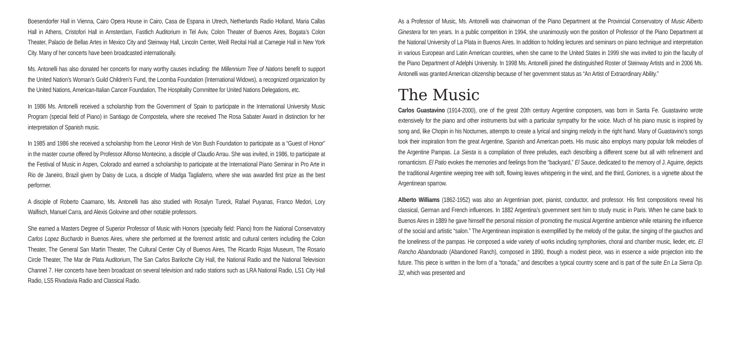Boesendorfer Hall in Vienna, Cairo Opera House in Cairo, Casa de Espana in Utrech, Netherlands Radio Holland, Maria Callas Hall in Athens, Cristofori Hall in Amsterdam, Fastlich Auditorium in Tel Aviv, Colon Theater of Buenos Aires, Bogata’s Colon Theater, Palacio de Bellas Artes in Mexico City and Steinway Hall, Lincoln Center, Weill Recital Hall at Carnegie Hall in New York City. Many of her concerts have been broadcasted internationally.
Ms. Antonelli has also donated her concerts for many worthy causes including: the Millennium Tree of Nations benefit to support the United Nation’s Woman’s Guild Children’s Fund, the Loomba Foundation (International Widows), a recognized organization by the United Nations, American-Italian Cancer Foundation, The Hospitality Committee for United Nations Delegations, etc.
In 1986 Ms. Antonelli received a scholarship from the Government of Spain to participate in the International University Music Program (special field of Piano) in Santiago de Compostela, where she received The Rosa Sabater Award in distinction for her interpretation of Spanish music.
In 1985 and 1986 she received a scholarship from the Leonor Hirsh de Von Bush Foundation to participate as a “Guest of Honor” in the master course offered by Professor Alfonso Montecino, a disciple of Claudio Arrau. She was invited, in 1986, to participate at the Festival of Music in Aspen, Colorado and earned a scholarship to participate at the International Piano Seminar in Pro Arte in Rio de Janeiro, Brazil given by Daisy de Luca, a disciple of Madga Tagliaferro, where she was awarded first prize as the best performer.
A disciple of Roberto Caamano, Ms. Antonelli has also studied with Rosalyn Tureck, Rafael Puyanas, Franco Medori, Lory Walfisch, Manuel Carra, and Alexis Golovine and other notable professors.
She earned a Masters Degree of Superior Professor of Music with Honors (specialty field: Piano) from the National Conservatory Carlos Lopez Buchardo in Buenos Aires, where she performed at the foremost artistic and cultural centers including the Colon Theater, The General San Martin Theater, The Cultural Center City of Buenos Aires, The Ricardo Rojas Museum, The Rosario Circle Theater, The Mar de Plata Auditorium, The San Carlos Bariloche City Hall, the National Radio and the National Television Channel 7. Her concerts have been broadcast on several television and radio stations such as LRA National Radio, LS1 City Hall Radio, LS5 Rivadavia Radio and Classical Radio.
As a Professor of Music, Ms. Antonelli was chairwoman of the Piano Department at the Provincial Conservatory of Music Alberto Ginestera for ten years. In a public competition in 1994, she unanimously won the position of Professor of the Piano Department at the National University of La Plata in Buenos Aires. In addition to holding lectures and seminars on piano technique and interpretation in various European and Latin American countries, when she came to the United States in 1999 she was invited to join the faculty of the Piano Department of Adelphi University. In 1998 Ms. Antonelli joined the distinguished Roster of Steinway Artists and in 2006 Ms. Antonelli was granted American citizenship because of her government status as “An Artist of Extraordinary Ability.”
The Music
Carlos Guastavino (1914-2000), one of the great 20th century Argentine composers, was born in Santa Fe. Guastavino wrote extensively for the piano and other instruments but with a particular sympathy for the voice. Much of his piano music is inspired by song and, like Chopin in his Nocturnes, attempts to create a lyrical and singing melody in the right hand. Many of Guastavino’s songs took their inspiration from the great Argentine, Spanish and American poets. His music also employs many popular folk melodies of the Argentine Pampas. La Siesta is a compilation of three preludes, each describing a different scene but all with refinement and romanticism. El Patio evokes the memories and feelings from the “backyard,” El Sauce, dedicated to the memory of J. Aguirre, depicts the traditional Argentine weeping tree with soft, flowing leaves whispering in the wind, and the third, Gorriones, is a vignette about the Argentinean sparrow.
Alberto Williams (1862-1952) was also an Argentinian poet, pianist, conductor, and professor. His first compositions reveal his classical, German and French influences. In 1882 Argentina’s government sent him to study music in Paris. When he came back to Buenos Aires in 1889 he gave himself the personal mission of promoting the musical Argentine ambience while retaining the influence of the social and artistic “salon.” The Argentinean inspiration is exemplified by the melody of the guitar, the singing of the gauchos and the loneliness of the pampas. He composed a wide variety of works including symphonies, choral and chamber music, lieder, etc. El Rancho Abandonado (Abandoned Ranch), composed in 1890, though a modest piece, was in essence a wide projection into the future. This piece is written in the form of a “tonada,” and describes a typical country scene and is part of the suite En La Sierra Op. 32, which was presented and